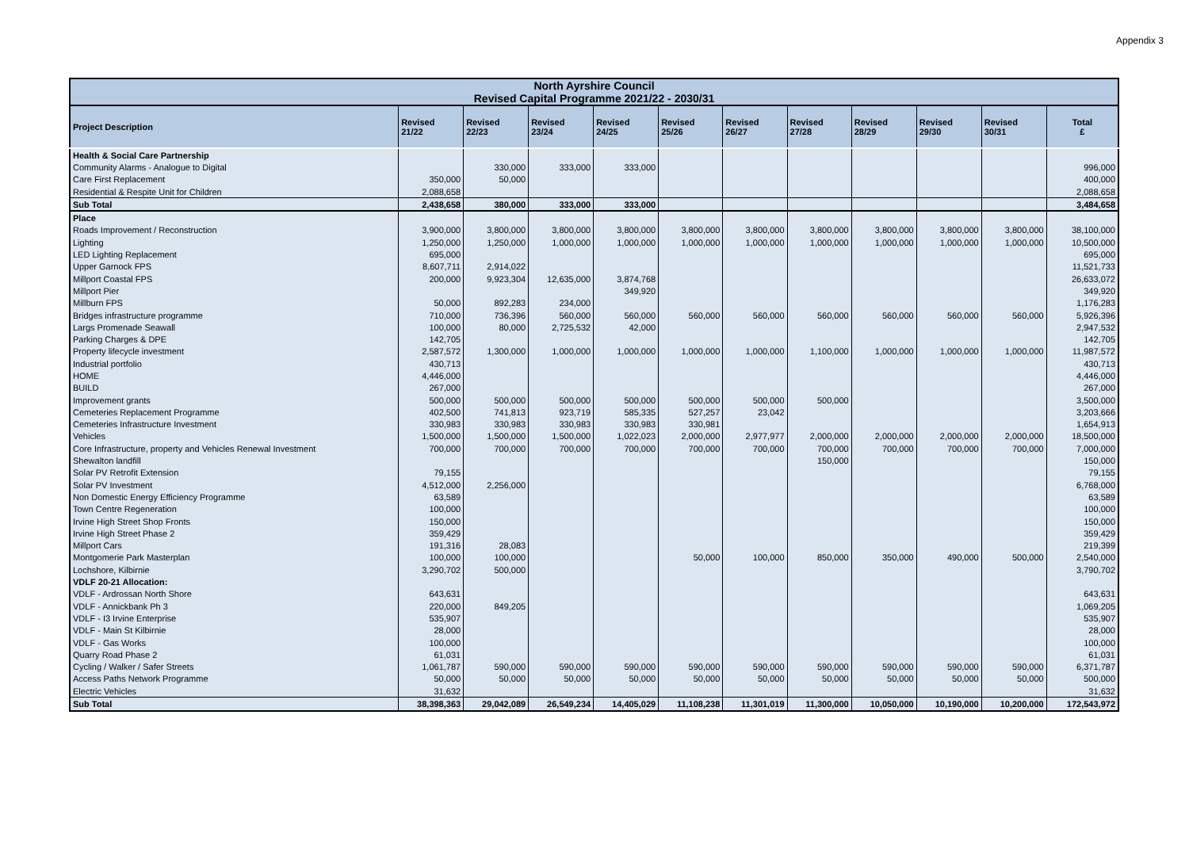Appendix 3
| North Ayrshire Council Revised Capital Programme 2021/22 - 2030/31 | | | | | | | | | | | |
| --- | --- | --- | --- | --- | --- | --- | --- | --- | --- | --- | --- |
| Project Description | Revised 21/22 | Revised 22/23 | Revised 23/24 | Revised 24/25 | Revised 25/26 | Revised 26/27 | Revised 27/28 | Revised 28/29 | Revised 29/30 | Revised 30/31 | Total £ |
| Health & Social Care Partnership | | | | | | | | | | | |
| Community Alarms - Analogue to Digital | | 330,000 | 333,000 | 333,000 | | | | | | | 996,000 |
| Care First Replacement | 350,000 | 50,000 | | | | | | | | | 400,000 |
| Residential & Respite Unit for Children | 2,088,658 | | | | | | | | | | 2,088,658 |
| Sub Total | 2,438,658 | 380,000 | 333,000 | 333,000 | | | | | | | 3,484,658 |
| Place | | | | | | | | | | | |
| Roads Improvement / Reconstruction | 3,900,000 | 3,800,000 | 3,800,000 | 3,800,000 | 3,800,000 | 3,800,000 | 3,800,000 | 3,800,000 | 3,800,000 | 3,800,000 | 38,100,000 |
| Lighting | 1,250,000 | 1,250,000 | 1,000,000 | 1,000,000 | 1,000,000 | 1,000,000 | 1,000,000 | 1,000,000 | 1,000,000 | 1,000,000 | 10,500,000 |
| LED Lighting Replacement | 695,000 | | | | | | | | | | 695,000 |
| Upper Garnock FPS | 8,607,711 | 2,914,022 | | | | | | | | | 11,521,733 |
| Millport Coastal FPS | 200,000 | 9,923,304 | 12,635,000 | 3,874,768 | | | | | | | 26,633,072 |
| Millport Pier | | | | 349,920 | | | | | | | 349,920 |
| Millburn FPS | 50,000 | 892,283 | 234,000 | | | | | | | | 1,176,283 |
| Bridges infrastructure programme | 710,000 | 736,396 | 560,000 | 560,000 | 560,000 | 560,000 | 560,000 | 560,000 | 560,000 | 560,000 | 5,926,396 |
| Largs Promenade Seawall | 100,000 | 80,000 | 2,725,532 | 42,000 | | | | | | | 2,947,532 |
| Parking Charges & DPE | 142,705 | | | | | | | | | | 142,705 |
| Property lifecycle investment | 2,587,572 | 1,300,000 | 1,000,000 | 1,000,000 | 1,000,000 | 1,000,000 | 1,100,000 | 1,000,000 | 1,000,000 | 1,000,000 | 11,987,572 |
| Industrial portfolio | 430,713 | | | | | | | | | | 430,713 |
| HOME | 4,446,000 | | | | | | | | | | 4,446,000 |
| BUILD | 267,000 | | | | | | | | | | 267,000 |
| Improvement grants | 500,000 | 500,000 | 500,000 | 500,000 | 500,000 | 500,000 | 500,000 | | | | 3,500,000 |
| Cemeteries Replacement Programme | 402,500 | 741,813 | 923,719 | 585,335 | 527,257 | 23,042 | | | | | 3,203,666 |
| Cemeteries Infrastructure Investment | 330,983 | 330,983 | 330,983 | 330,983 | 330,981 | | | | | | 1,654,913 |
| Vehicles | 1,500,000 | 1,500,000 | 1,500,000 | 1,022,023 | 2,000,000 | 2,977,977 | 2,000,000 | 2,000,000 | 2,000,000 | 2,000,000 | 18,500,000 |
| Core Infrastructure, property and Vehicles Renewal Investment | 700,000 | 700,000 | 700,000 | 700,000 | 700,000 | 700,000 | 700,000 | 700,000 | 700,000 | 700,000 | 7,000,000 |
| Shewalton landfill | | | | | | | 150,000 | | | | 150,000 |
| Solar PV Retrofit Extension | 79,155 | | | | | | | | | | 79,155 |
| Solar PV Investment | 4,512,000 | 2,256,000 | | | | | | | | | 6,768,000 |
| Non Domestic Energy Efficiency Programme | 63,589 | | | | | | | | | | 63,589 |
| Town Centre Regeneration | 100,000 | | | | | | | | | | 100,000 |
| Irvine High Street Shop Fronts | 150,000 | | | | | | | | | | 150,000 |
| Irvine High Street Phase 2 | 359,429 | | | | | | | | | | 359,429 |
| Millport Cars | 191,316 | 28,083 | | | | | | | | | 219,399 |
| Montgomerie Park Masterplan | 100,000 | 100,000 | | | 50,000 | 100,000 | 850,000 | 350,000 | 490,000 | 500,000 | 2,540,000 |
| Lochshore, Kilbirnie | 3,290,702 | 500,000 | | | | | | | | | 3,790,702 |
| VDLF 20-21 Allocation: | | | | | | | | | | | |
| VDLF - Ardrossan North Shore | 643,631 | | | | | | | | | | 643,631 |
| VDLF - Annickbank Ph 3 | 220,000 | 849,205 | | | | | | | | | 1,069,205 |
| VDLF - I3 Irvine Enterprise | 535,907 | | | | | | | | | | 535,907 |
| VDLF - Main St Kilbirnie | 28,000 | | | | | | | | | | 28,000 |
| VDLF - Gas Works | 100,000 | | | | | | | | | | 100,000 |
| Quarry Road Phase 2 | 61,031 | | | | | | | | | | 61,031 |
| Cycling / Walker / Safer Streets | 1,061,787 | 590,000 | 590,000 | 590,000 | 590,000 | 590,000 | 590,000 | 590,000 | 590,000 | 590,000 | 6,371,787 |
| Access Paths Network Programme | 50,000 | 50,000 | 50,000 | 50,000 | 50,000 | 50,000 | 50,000 | 50,000 | 50,000 | 50,000 | 500,000 |
| Electric Vehicles | 31,632 | | | | | | | | | | 31,632 |
| Sub Total | 38,398,363 | 29,042,089 | 26,549,234 | 14,405,029 | 11,108,238 | 11,301,019 | 11,300,000 | 10,050,000 | 10,190,000 | 10,200,000 | 172,543,972 |